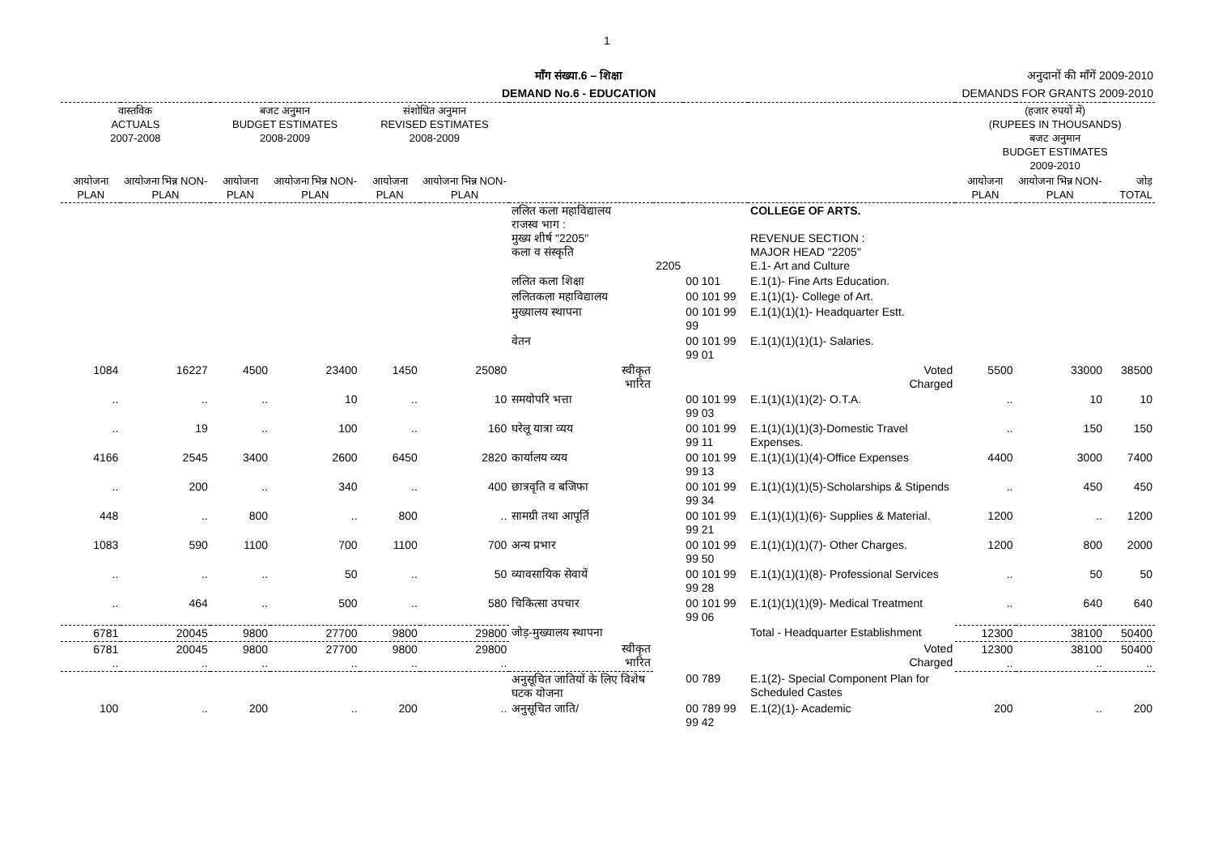1
माँग संख्या.6 – शिक्षा
DEMAND No.6 - EDUCATION
अनुदानों की माँगें 2009-2010
DEMANDS FOR GRANTS 2009-2010
| वास्तविक ACTUALS 2007-2008 | | बजट अनुमान BUDGET ESTIMATES 2008-2009 | | संशोधित अनुमान REVISED ESTIMATES 2008-2009 | | | | | | (हजार रुपयों में) (RUPEES IN THOUSANDS) बजट अनुमान BUDGET ESTIMATES 2009-2010 | | |
| --- | --- | --- | --- | --- | --- | --- | --- | --- | --- | --- | --- | --- |
| आयोजना PLAN | आयोजना भिन्न NON-PLAN | आयोजना PLAN | आयोजना भिन्न NON-PLAN | आयोजना PLAN | आयोजना भिन्न NON-PLAN | | | | | आयोजना PLAN | आयोजना भिन्न NON-PLAN | जोड़ TOTAL |
| | | | | | | ललित कला महाविद्यालय राजस्व भाग : मुख्य शीर्ष "2205" कला व संस्कृति | 2205 | | COLLEGE OF ARTS. REVENUE SECTION : MAJOR HEAD "2205" E.1- Art and Culture | | | |
| | | | | | | ललित कला शिक्षा | | 00 101 | E.1(1)- Fine Arts Education. | | | |
| | | | | | | ललितकला महाविद्यालय | | 00 101 99 | E.1(1)(1)- College of Art. | | | |
| | | | | | | मुख्यालय स्थापना | | 00 101 99 99 | E.1(1)(1)(1)- Headquarter Estt. | | | |
| | | | | | | वेतन | | 00 101 99 99 01 | E.1(1)(1)(1)(1)- Salaries. | | | |
| 1084 | 16227 | 4500 | 23400 | 1450 | 25080 | स्वीकृत भारित | | | Voted Charged | 5500 | 33000 | 38500 |
| .. | .. | .. | 10 | .. | 10 | समयोपरि भत्ता | | 00 101 99 99 03 | E.1(1)(1)(1)(2)- O.T.A. | .. | 10 | 10 |
| .. | 19 | .. | 100 | .. | 160 | घरेलू यात्रा व्यय | | 00 101 99 99 11 | E.1(1)(1)(1)(3)-Domestic Travel Expenses. | .. | 150 | 150 |
| 4166 | 2545 | 3400 | 2600 | 6450 | 2820 | कार्यालय व्यय | | 00 101 99 99 13 | E.1(1)(1)(1)(4)-Office Expenses | 4400 | 3000 | 7400 |
| .. | 200 | .. | 340 | .. | 400 | छात्रवृति व बजिफा | | 00 101 99 99 34 | E.1(1)(1)(1)(5)-Scholarships & Stipends | .. | 450 | 450 |
| 448 | .. | 800 | .. | 800 | .. | सामग्री तथा आपूर्ति | | 00 101 99 99 21 | E.1(1)(1)(1)(6)- Supplies & Material. | 1200 | .. | 1200 |
| 1083 | 590 | 1100 | 700 | 1100 | 700 | अन्य प्रभार | | 00 101 99 99 50 | E.1(1)(1)(1)(7)- Other Charges. | 1200 | 800 | 2000 |
| .. | .. | .. | 50 | .. | 50 | व्यावसायिक सेवायें | | 00 101 99 99 28 | E.1(1)(1)(1)(8)- Professional Services | .. | 50 | 50 |
| .. | 464 | .. | 500 | .. | 580 | चिकित्सा उपचार | | 00 101 99 99 06 | E.1(1)(1)(1)(9)- Medical Treatment | .. | 640 | 640 |
| 6781 | 20045 | 9800 | 27700 | 9800 | 29800 | जोड़-मुख्यालय स्थापना | | | Total - Headquarter Establishment | 12300 | 38100 | 50400 |
| 6781 .. | 20045 .. | 9800 .. | 27700 .. | 9800 .. | 29800 .. | स्वीकृत भारित | | | Voted Charged | 12300 .. | 38100 .. | 50400 .. |
| | | | | | | अनुसूचित जातियों के लिए विशेष घटक योजना | | 00 789 | E.1(2)- Special Component Plan for Scheduled Castes | | | |
| 100 | .. | 200 | .. | 200 | .. | अनुसूचित जाति/ | | 00 789 99 99 42 | E.1(2)(1)- Academic | 200 | .. | 200 |